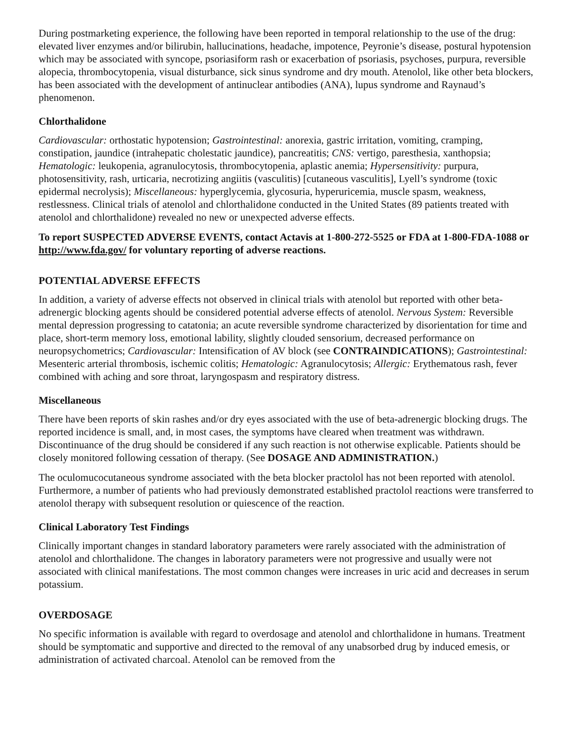During postmarketing experience, the following have been reported in temporal relationship to the use of the drug: elevated liver enzymes and/or bilirubin, hallucinations, headache, impotence, Peyronie’s disease, postural hypotension which may be associated with syncope, psoriasiform rash or exacerbation of psoriasis, psychoses, purpura, reversible alopecia, thrombocytopenia, visual disturbance, sick sinus syndrome and dry mouth. Atenolol, like other beta blockers, has been associated with the development of antinuclear antibodies (ANA), lupus syndrome and Raynaud’s phenomenon.
Chlorthalidone
Cardiovascular: orthostatic hypotension; Gastrointestinal: anorexia, gastric irritation, vomiting, cramping, constipation, jaundice (intrahepatic cholestatic jaundice), pancreatitis; CNS: vertigo, paresthesia, xanthopsia; Hematologic: leukopenia, agranulocytosis, thrombocytopenia, aplastic anemia; Hypersensitivity: purpura, photosensitivity, rash, urticaria, necrotizing angiitis (vasculitis) [cutaneous vasculitis], Lyell’s syndrome (toxic epidermal necrolysis); Miscellaneous: hyperglycemia, glycosuria, hyperuricemia, muscle spasm, weakness, restlessness. Clinical trials of atenolol and chlorthalidone conducted in the United States (89 patients treated with atenolol and chlorthalidone) revealed no new or unexpected adverse effects.
To report SUSPECTED ADVERSE EVENTS, contact Actavis at 1-800-272-5525 or FDA at 1-800-FDA-1088 or http://www.fda.gov/ for voluntary reporting of adverse reactions.
POTENTIAL ADVERSE EFFECTS
In addition, a variety of adverse effects not observed in clinical trials with atenolol but reported with other beta-adrenergic blocking agents should be considered potential adverse effects of atenolol. Nervous System: Reversible mental depression progressing to catatonia; an acute reversible syndrome characterized by disorientation for time and place, short-term memory loss, emotional lability, slightly clouded sensorium, decreased performance on neuropsychometrics; Cardiovascular: Intensification of AV block (see CONTRAINDICATIONS); Gastrointestinal: Mesenteric arterial thrombosis, ischemic colitis; Hematologic: Agranulocytosis; Allergic: Erythematous rash, fever combined with aching and sore throat, laryngospasm and respiratory distress.
Miscellaneous
There have been reports of skin rashes and/or dry eyes associated with the use of beta-adrenergic blocking drugs. The reported incidence is small, and, in most cases, the symptoms have cleared when treatment was withdrawn. Discontinuance of the drug should be considered if any such reaction is not otherwise explicable. Patients should be closely monitored following cessation of therapy. (See DOSAGE AND ADMINISTRATION.)
The oculomucocutaneous syndrome associated with the beta blocker practolol has not been reported with atenolol. Furthermore, a number of patients who had previously demonstrated established practolol reactions were transferred to atenolol therapy with subsequent resolution or quiescence of the reaction.
Clinical Laboratory Test Findings
Clinically important changes in standard laboratory parameters were rarely associated with the administration of atenolol and chlorthalidone. The changes in laboratory parameters were not progressive and usually were not associated with clinical manifestations. The most common changes were increases in uric acid and decreases in serum potassium.
OVERDOSAGE
No specific information is available with regard to overdosage and atenolol and chlorthalidone in humans. Treatment should be symptomatic and supportive and directed to the removal of any unabsorbed drug by induced emesis, or administration of activated charcoal. Atenolol can be removed from the